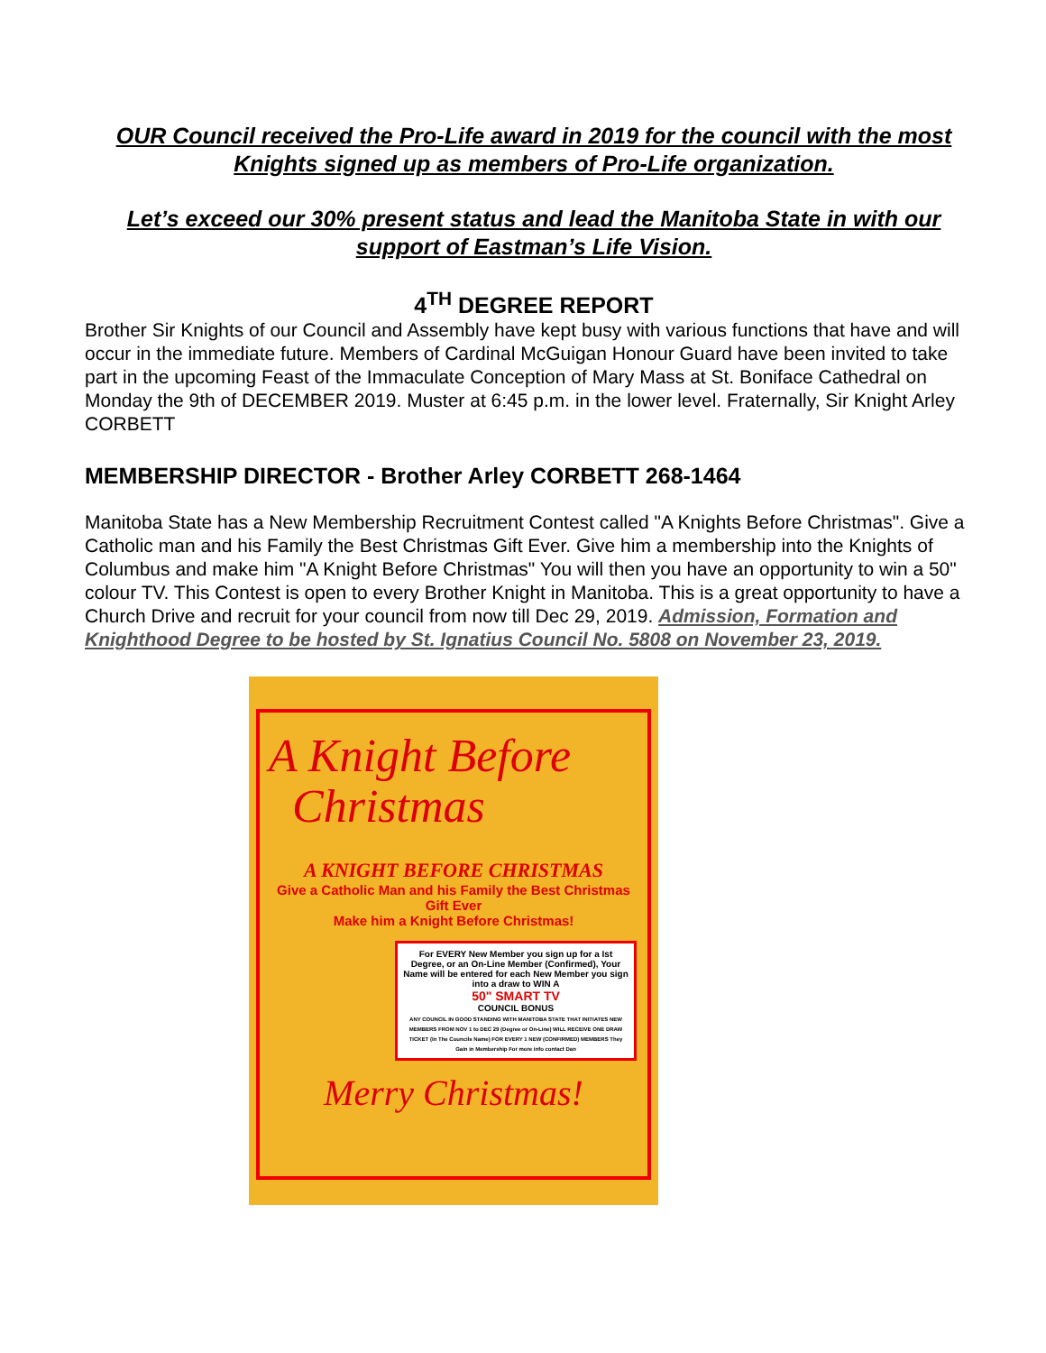OUR Council received the Pro-Life award in 2019 for the council with the most Knights signed up as members of Pro-Life organization.
Let’s exceed our 30% present status and lead the Manitoba State in with our support of Eastman’s Life Vision.
4<sup>TH</sup> DEGREE REPORT
Brother Sir Knights of our Council and Assembly have kept busy with various functions that have and will occur in the immediate future. Members of Cardinal McGuigan Honour Guard have been invited to take part in the upcoming Feast of the Immaculate Conception of Mary Mass at St. Boniface Cathedral on Monday the 9th of DECEMBER 2019. Muster at 6:45 p.m. in the lower level. Fraternally, Sir Knight Arley CORBETT
MEMBERSHIP DIRECTOR - Brother Arley CORBETT 268-1464
Manitoba State has a New Membership Recruitment Contest called "A Knights Before Christmas". Give a Catholic man and his Family the Best Christmas Gift Ever. Give him a membership into the Knights of Columbus and make him "A Knight Before Christmas" You will then you have an opportunity to win a 50" colour TV. This Contest is open to every Brother Knight in Manitoba. This is a great opportunity to have a Church Drive and recruit for your council from now till Dec 29, 2019. Admission, Formation and Knighthood Degree to be hosted by St. Ignatius Council No. 5808 on November 23, 2019.
A Knight Before
Christmas
A KNIGHT BEFORE CHRISTMAS
Give a Catholic Man and his Family the Best Christmas Gift Ever
Make him a Knight Before Christmas!
For EVERY New Member you sign up for a Ist Degree, or an On-Line Member (Confirmed), Your Name will be entered for each New Member you sign into a draw to WIN A
50" SMART TV
COUNCIL BONUS
ANY COUNCIL IN GOOD STANDING WITH MANITOBA STATE THAT INITIATES NEW MEMBERS FROM NOV 1 to DEC 29 (Degree or On-Line) WILL RECEIVE ONE DRAW TICKET (In The Councils Name) FOR EVERY 1 NEW (CONFIRMED) MEMBERS They Gain in Membership For more info contact Dan
Merry Christmas!